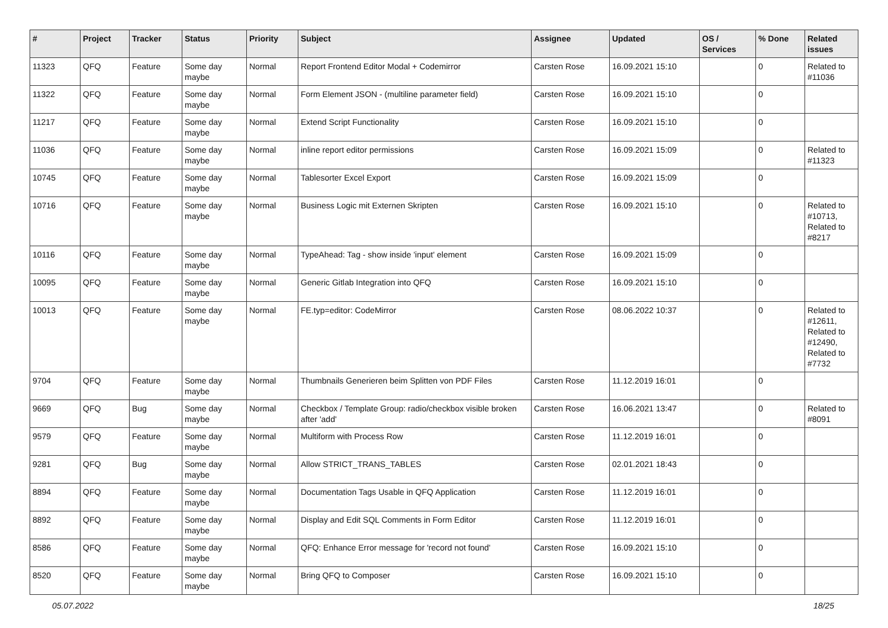| # | Project | Tracker | Status | Priority | Subject | Assignee | Updated | OS / Services | % Done | Related issues |
| --- | --- | --- | --- | --- | --- | --- | --- | --- | --- | --- |
| 11323 | QFQ | Feature | Some day maybe | Normal | Report Frontend Editor Modal + Codemirror | Carsten Rose | 16.09.2021 15:10 | | 0 | Related to #11036 |
| 11322 | QFQ | Feature | Some day maybe | Normal | Form Element JSON - (multiline parameter field) | Carsten Rose | 16.09.2021 15:10 | | 0 | |
| 11217 | QFQ | Feature | Some day maybe | Normal | Extend Script Functionality | Carsten Rose | 16.09.2021 15:10 | | 0 | |
| 11036 | QFQ | Feature | Some day maybe | Normal | inline report editor permissions | Carsten Rose | 16.09.2021 15:09 | | 0 | Related to #11323 |
| 10745 | QFQ | Feature | Some day maybe | Normal | Tablesorter Excel Export | Carsten Rose | 16.09.2021 15:09 | | 0 | |
| 10716 | QFQ | Feature | Some day maybe | Normal | Business Logic mit Externen Skripten | Carsten Rose | 16.09.2021 15:10 | | 0 | Related to #10713, Related to #8217 |
| 10116 | QFQ | Feature | Some day maybe | Normal | TypeAhead: Tag - show inside 'input' element | Carsten Rose | 16.09.2021 15:09 | | 0 | |
| 10095 | QFQ | Feature | Some day maybe | Normal | Generic Gitlab Integration into QFQ | Carsten Rose | 16.09.2021 15:10 | | 0 | |
| 10013 | QFQ | Feature | Some day maybe | Normal | FE.typ=editor: CodeMirror | Carsten Rose | 08.06.2022 10:37 | | 0 | Related to #12611, Related to #12490, Related to #7732 |
| 9704 | QFQ | Feature | Some day maybe | Normal | Thumbnails Generieren beim Splitten von PDF Files | Carsten Rose | 11.12.2019 16:01 | | 0 | |
| 9669 | QFQ | Bug | Some day maybe | Normal | Checkbox / Template Group: radio/checkbox visible broken after 'add' | Carsten Rose | 16.06.2021 13:47 | | 0 | Related to #8091 |
| 9579 | QFQ | Feature | Some day maybe | Normal | Multiform with Process Row | Carsten Rose | 11.12.2019 16:01 | | 0 | |
| 9281 | QFQ | Bug | Some day maybe | Normal | Allow STRICT_TRANS_TABLES | Carsten Rose | 02.01.2021 18:43 | | 0 | |
| 8894 | QFQ | Feature | Some day maybe | Normal | Documentation Tags Usable in QFQ Application | Carsten Rose | 11.12.2019 16:01 | | 0 | |
| 8892 | QFQ | Feature | Some day maybe | Normal | Display and Edit SQL Comments in Form Editor | Carsten Rose | 11.12.2019 16:01 | | 0 | |
| 8586 | QFQ | Feature | Some day maybe | Normal | QFQ: Enhance Error message for 'record not found' | Carsten Rose | 16.09.2021 15:10 | | 0 | |
| 8520 | QFQ | Feature | Some day maybe | Normal | Bring QFQ to Composer | Carsten Rose | 16.09.2021 15:10 | | 0 | |
05.07.2022 18/25